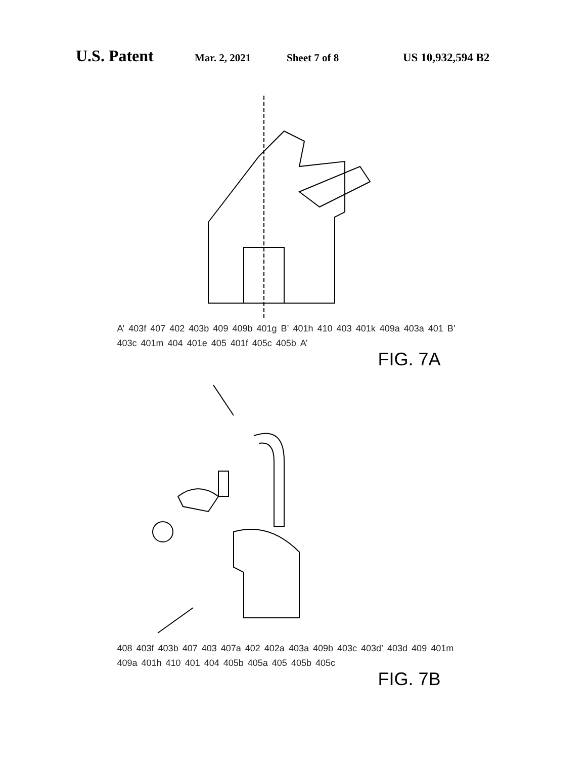U.S. Patent Mar. 2, 2021 Sheet 7 of 8 US 10,932,594 B2
A’ 403f 407 402 403b 409 409b 401g B’ 401h 410 403 401k 409a 403a 401 B’ 403c 401m 404 401e 405 401f 405c 405b A’
FIG. 7A
408 403f 403b 407 403 407a 402 402a 403a 409b 403c 403d’ 403d 409 401m 409a 401h 410 401 404 405b 405a 405 405b 405c
FIG. 7B